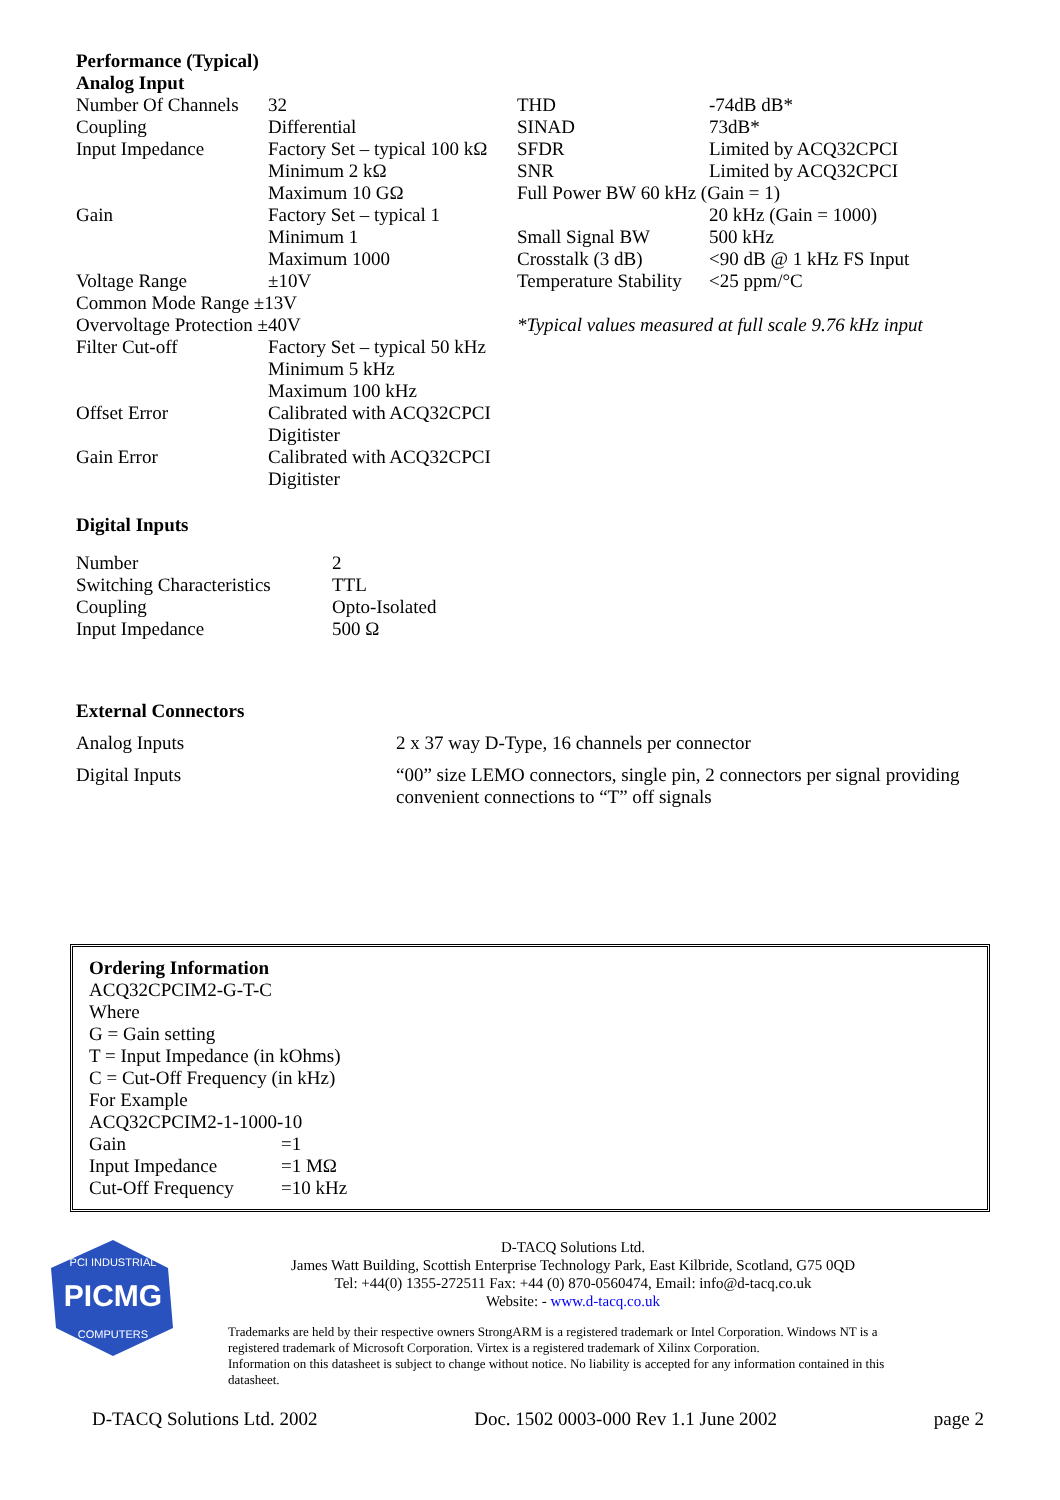Performance (Typical)
Analog Input
| Number Of Channels | 32 |
| Coupling | Differential |
| Input Impedance | Factory Set – typical 100 kΩ Minimum 2 kΩ Maximum 10 GΩ |
| Gain | Factory Set – typical 1 Minimum 1 Maximum 1000 |
| Voltage Range | ±10V |
| Common Mode Range ±13V | |
| Overvoltage Protection ±40V | |
| Filter Cut-off | Factory Set – typical 50 kHz Minimum 5 kHz Maximum 100 kHz |
| Offset Error | Calibrated with ACQ32CPCI Digitister |
| Gain Error | Calibrated with ACQ32CPCI Digitister |
| THD | -74dB dB* |
| SINAD | 73dB* |
| SFDR | Limited by ACQ32CPCI |
| SNR | Limited by ACQ32CPCI |
| Full Power BW 60 kHz (Gain = 1) | |
| | 20 kHz (Gain = 1000) |
| Small Signal BW | 500 kHz |
| Crosstalk (3 dB) | <90 dB @ 1 kHz FS Input |
| Temperature Stability | <25 ppm/°C |
*Typical values measured at full scale 9.76 kHz input
Digital Inputs
| Number | 2 |
| Switching Characteristics | TTL |
| Coupling | Opto-Isolated |
| Input Impedance | 500 Ω |
External Connectors
| Analog Inputs | 2 x 37 way D-Type, 16 channels per connector |
| Digital Inputs | “00” size LEMO connectors, single pin, 2 connectors per signal providing convenient connections to “T” off signals |
Ordering Information
ACQ32CPCIM2-G-T-C
Where
G = Gain setting
T = Input Impedance (in kOhms)
C = Cut-Off Frequency (in kHz)
For Example
ACQ32CPCIM2-1-1000-10
| Gain | =1 |
| Input Impedance | =1 MΩ |
| Cut-Off Frequency | =10 kHz |
PICMG
PCI INDUSTRIAL
COMPUTERS
D-TACQ Solutions Ltd.
James Watt Building, Scottish Enterprise Technology Park, East Kilbride, Scotland, G75 0QD
Tel: +44(0) 1355-272511 Fax: +44 (0) 870-0560474, Email: info@d-tacq.co.uk
Website: - www.d-tacq.co.uk
Trademarks are held by their respective owners StrongARM is a registered trademark or Intel Corporation. Windows NT is a registered trademark of Microsoft Corporation. Virtex is a registered trademark of Xilinx Corporation.
Information on this datasheet is subject to change without notice. No liability is accepted for any information contained in this datasheet.
D-TACQ Solutions Ltd. 2002 Doc. 1502 0003-000 Rev 1.1 June 2002 page 2